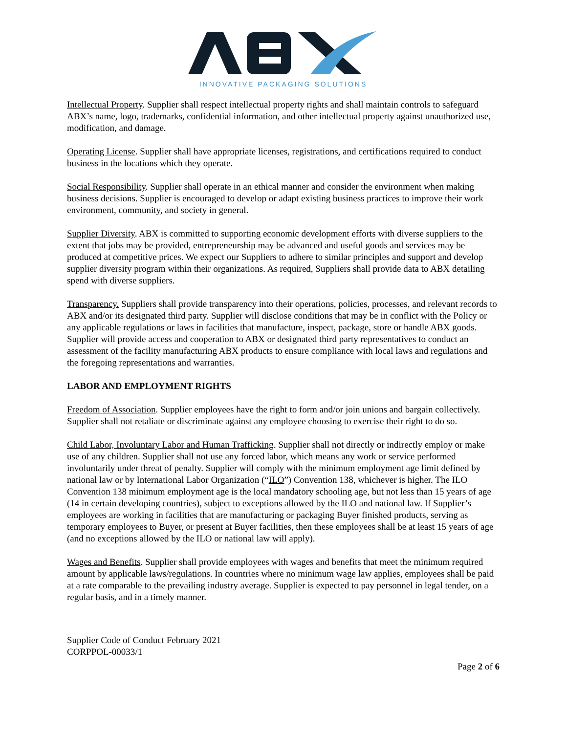INNOVATIVE PACKAGING SOLUTIONS
Intellectual Property. Supplier shall respect intellectual property rights and shall maintain controls to safeguard ABX’s name, logo, trademarks, confidential information, and other intellectual property against unauthorized use, modification, and damage.
Operating License. Supplier shall have appropriate licenses, registrations, and certifications required to conduct business in the locations which they operate.
Social Responsibility. Supplier shall operate in an ethical manner and consider the environment when making business decisions. Supplier is encouraged to develop or adapt existing business practices to improve their work environment, community, and society in general.
Supplier Diversity. ABX is committed to supporting economic development efforts with diverse suppliers to the extent that jobs may be provided, entrepreneurship may be advanced and useful goods and services may be produced at competitive prices. We expect our Suppliers to adhere to similar principles and support and develop supplier diversity program within their organizations. As required, Suppliers shall provide data to ABX detailing spend with diverse suppliers.
Transparency. Suppliers shall provide transparency into their operations, policies, processes, and relevant records to ABX and/or its designated third party. Supplier will disclose conditions that may be in conflict with the Policy or any applicable regulations or laws in facilities that manufacture, inspect, package, store or handle ABX goods. Supplier will provide access and cooperation to ABX or designated third party representatives to conduct an assessment of the facility manufacturing ABX products to ensure compliance with local laws and regulations and the foregoing representations and warranties.
LABOR AND EMPLOYMENT RIGHTS
Freedom of Association. Supplier employees have the right to form and/or join unions and bargain collectively. Supplier shall not retaliate or discriminate against any employee choosing to exercise their right to do so.
Child Labor, Involuntary Labor and Human Trafficking. Supplier shall not directly or indirectly employ or make use of any children. Supplier shall not use any forced labor, which means any work or service performed involuntarily under threat of penalty. Supplier will comply with the minimum employment age limit defined by national law or by International Labor Organization (“ILO”) Convention 138, whichever is higher. The ILO Convention 138 minimum employment age is the local mandatory schooling age, but not less than 15 years of age (14 in certain developing countries), subject to exceptions allowed by the ILO and national law. If Supplier’s employees are working in facilities that are manufacturing or packaging Buyer finished products, serving as temporary employees to Buyer, or present at Buyer facilities, then these employees shall be at least 15 years of age (and no exceptions allowed by the ILO or national law will apply).
Wages and Benefits. Supplier shall provide employees with wages and benefits that meet the minimum required amount by applicable laws/regulations. In countries where no minimum wage law applies, employees shall be paid at a rate comparable to the prevailing industry average. Supplier is expected to pay personnel in legal tender, on a regular basis, and in a timely manner.
Supplier Code of Conduct February 2021
CORPPOL-00033/1
Page 2 of 6